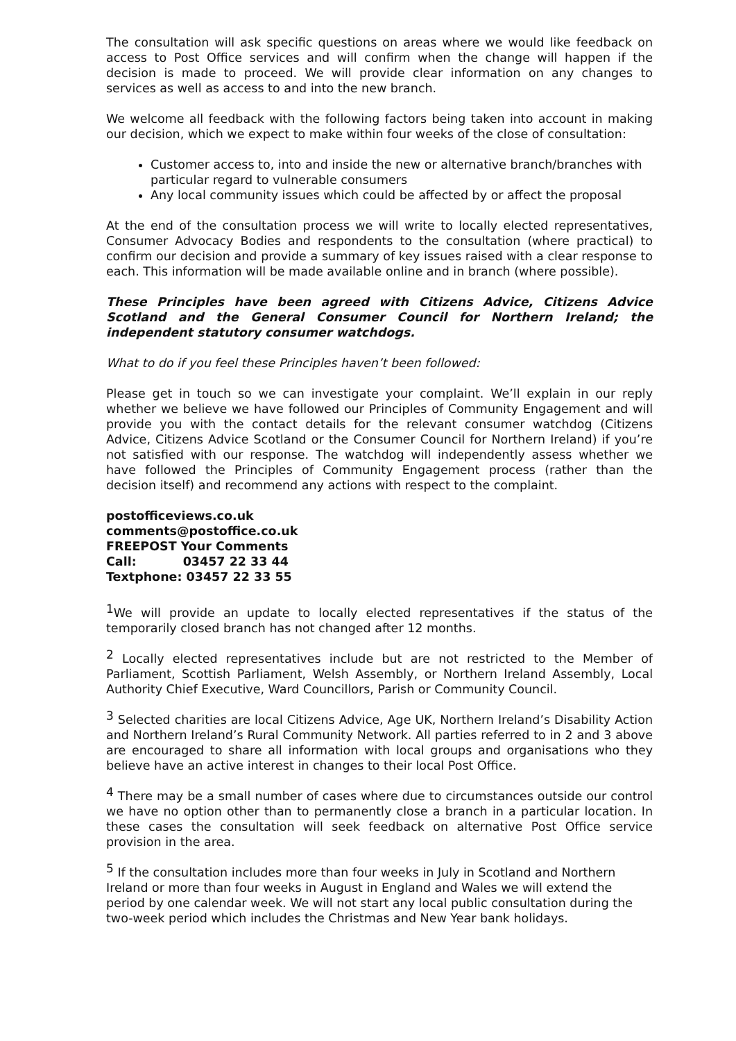The consultation will ask specific questions on areas where we would like feedback on access to Post Office services and will confirm when the change will happen if the decision is made to proceed. We will provide clear information on any changes to services as well as access to and into the new branch.
We welcome all feedback with the following factors being taken into account in making our decision, which we expect to make within four weeks of the close of consultation:
Customer access to, into and inside the new or alternative branch/branches with particular regard to vulnerable consumers
Any local community issues which could be affected by or affect the proposal
At the end of the consultation process we will write to locally elected representatives, Consumer Advocacy Bodies and respondents to the consultation (where practical) to confirm our decision and provide a summary of key issues raised with a clear response to each. This information will be made available online and in branch (where possible).
These Principles have been agreed with Citizens Advice, Citizens Advice Scotland and the General Consumer Council for Northern Ireland; the independent statutory consumer watchdogs.
What to do if you feel these Principles haven’t been followed:
Please get in touch so we can investigate your complaint. We’ll explain in our reply whether we believe we have followed our Principles of Community Engagement and will provide you with the contact details for the relevant consumer watchdog (Citizens Advice, Citizens Advice Scotland or the Consumer Council for Northern Ireland) if you’re not satisfied with our response. The watchdog will independently assess whether we have followed the Principles of Community Engagement process (rather than the decision itself) and recommend any actions with respect to the complaint.
postofficeviews.co.uk
comments@postoffice.co.uk
FREEPOST Your Comments
Call: 03457 22 33 44
Textphone: 03457 22 33 55
<sup>1</sup> We will provide an update to locally elected representatives if the status of the temporarily closed branch has not changed after 12 months.
<sup>2</sup> Locally elected representatives include but are not restricted to the Member of Parliament, Scottish Parliament, Welsh Assembly, or Northern Ireland Assembly, Local Authority Chief Executive, Ward Councillors, Parish or Community Council.
<sup>3</sup> Selected charities are local Citizens Advice, Age UK, Northern Ireland’s Disability Action and Northern Ireland’s Rural Community Network. All parties referred to in 2 and 3 above are encouraged to share all information with local groups and organisations who they believe have an active interest in changes to their local Post Office.
<sup>4</sup> There may be a small number of cases where due to circumstances outside our control we have no option other than to permanently close a branch in a particular location. In these cases the consultation will seek feedback on alternative Post Office service provision in the area.
<sup>5</sup> If the consultation includes more than four weeks in July in Scotland and Northern Ireland or more than four weeks in August in England and Wales we will extend the period by one calendar week. We will not start any local public consultation during the two-week period which includes the Christmas and New Year bank holidays.